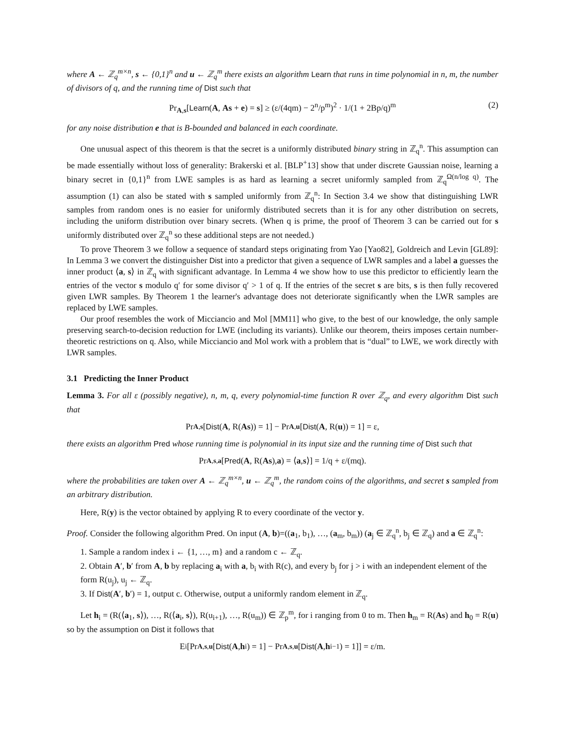where A ← ℤ<sub>q</sub><sup>m×n</sup>, s ← {0,1}<sup>n</sup> and u ← ℤ<sub>q</sub><sup>m</sup> there exists an algorithm Learn that runs in time polynomial in n, m, the number of divisors of q, and the running time of Dist such that
Pr<sub>A,s</sub>[Learn(A, As + e) = s] ≥ (ε/(4qm) − 2<sup>n</sup>/p<sup>m</sup>)<sup>2</sup> · 1/(1 + 2Bp/q)<sup>m</sup> (2)
for any noise distribution e that is B-bounded and balanced in each coordinate.
One unusual aspect of this theorem is that the secret is a uniformly distributed binary string in ℤ<sub>q</sub><sup>n</sup>. This assumption can be made essentially without loss of generality: Brakerski et al. [BLP<sup>+</sup>13] show that under discrete Gaussian noise, learning a binary secret in {0,1}<sup>n</sup> from LWE samples is as hard as learning a secret uniformly sampled from ℤ<sub>q</sub><sup>Ω(n/log q)</sup>. The assumption (1) can also be stated with s sampled uniformly from ℤ<sub>q</sub><sup>n</sup>: In Section 3.4 we show that distinguishing LWR samples from random ones is no easier for uniformly distributed secrets than it is for any other distribution on secrets, including the uniform distribution over binary secrets. (When q is prime, the proof of Theorem 3 can be carried out for s uniformly distributed over ℤ<sub>q</sub><sup>n</sup> so these additional steps are not needed.)
To prove Theorem 3 we follow a sequence of standard steps originating from Yao [Yao82], Goldreich and Levin [GL89]: In Lemma 3 we convert the distinguisher Dist into a predictor that given a sequence of LWR samples and a label a guesses the inner product ⟨a, s⟩ in ℤ<sub>q</sub> with significant advantage. In Lemma 4 we show how to use this predictor to efficiently learn the entries of the vector s modulo q′ for some divisor q′ > 1 of q. If the entries of the secret s are bits, s is then fully recovered given LWR samples. By Theorem 1 the learner's advantage does not deteriorate significantly when the LWR samples are replaced by LWE samples.
Our proof resembles the work of Micciancio and Mol [MM11] who give, to the best of our knowledge, the only sample preserving search-to-decision reduction for LWE (including its variants). Unlike our theorem, theirs imposes certain number-theoretic restrictions on q. Also, while Micciancio and Mol work with a problem that is “dual” to LWE, we work directly with LWR samples.
3.1 Predicting the Inner Product
Lemma 3. For all ε (possibly negative), n, m, q, every polynomial-time function R over ℤ<sub>q</sub>, and every algorithm Dist such that
Pr<sub>A,s</sub> [Dist (A, R(As)) = 1] − Pr<sub>A,u</sub> [Dist (A, R(u)) = 1] = ε,
there exists an algorithm Pred whose running time is polynomial in its input size and the running time of Dist such that
Pr<sub>A,s,a</sub> [Pred (A, R(As), a) = ⟨ a, s ⟩] = 1/q + ε/(mq).
where the probabilities are taken over A ← ℤ<sub>q</sub><sup>m×n</sup>, u ← ℤ<sub>q</sub><sup>m</sup>, the random coins of the algorithms, and secret s sampled from an arbitrary distribution.
Here, R(y) is the vector obtained by applying R to every coordinate of the vector y.
Proof. Consider the following algorithm Pred. On input (A, b)=((a<sub>1</sub>, b<sub>1</sub>), …, (a<sub>m</sub>, b<sub>m</sub>)) (a<sub>j</sub> ∈ ℤ<sub>q</sub><sup>n</sup>, b<sub>j</sub> ∈ ℤ<sub>q</sub>) and a ∈ ℤ<sub>q</sub><sup>n</sup>:
1. Sample a random index i ← {1, …, m} and a random c ← ℤ<sub>q</sub>.
2. Obtain A′, b′ from A, b by replacing a<sub>i</sub> with a, b<sub>i</sub> with R(c), and every b<sub>j</sub> for j > i with an independent element of the form R(u<sub>j</sub>), u<sub>j</sub> ← ℤ<sub>q</sub>.
3. If Dist(A′, b′) = 1, output c. Otherwise, output a uniformly random element in ℤ<sub>q</sub>.
Let h<sub>i</sub> = (R(⟨a<sub>1</sub>, s⟩), …, R(⟨a<sub>i</sub>, s⟩), R(u<sub>i+1</sub>), …, R(u<sub>m</sub>)) ∈ ℤ<sub>p</sub><sup>m</sup>, for i ranging from 0 to m. Then h<sub>m</sub> = R(As) and h<sub>0</sub> = R(u) so by the assumption on Dist it follows that
E<sub>i</sub>[Pr<sub>A,s,u</sub> [Dist (A, h<sub>i</sub>) = 1] − Pr<sub>A,s,u</sub> [Dist (A, h<sub>i−1</sub>) = 1]] = ε/m.